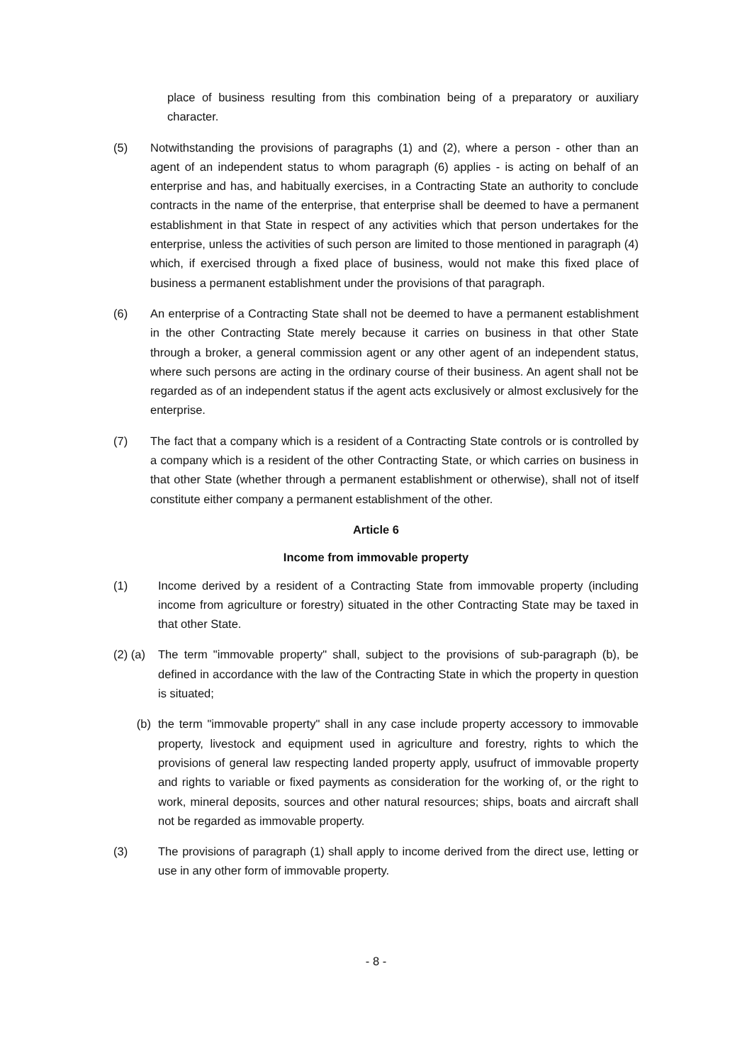place of business resulting from this combination being of a preparatory or auxiliary character.
(5) Notwithstanding the provisions of paragraphs (1) and (2), where a person - other than an agent of an independent status to whom paragraph (6) applies - is acting on behalf of an enterprise and has, and habitually exercises, in a Contracting State an authority to conclude contracts in the name of the enterprise, that enterprise shall be deemed to have a permanent establishment in that State in respect of any activities which that person undertakes for the enterprise, unless the activities of such person are limited to those mentioned in paragraph (4) which, if exercised through a fixed place of business, would not make this fixed place of business a permanent establishment under the provisions of that paragraph.
(6) An enterprise of a Contracting State shall not be deemed to have a permanent establishment in the other Contracting State merely because it carries on business in that other State through a broker, a general commission agent or any other agent of an independent status, where such persons are acting in the ordinary course of their business. An agent shall not be regarded as of an independent status if the agent acts exclusively or almost exclusively for the enterprise.
(7) The fact that a company which is a resident of a Contracting State controls or is controlled by a company which is a resident of the other Contracting State, or which carries on business in that other State (whether through a permanent establishment or otherwise), shall not of itself constitute either company a permanent establishment of the other.
Article 6
Income from immovable property
(1) Income derived by a resident of a Contracting State from immovable property (including income from agriculture or forestry) situated in the other Contracting State may be taxed in that other State.
(2) (a)
The term "immovable property" shall, subject to the provisions of sub-paragraph (b), be defined in accordance with the law of the Contracting State in which the property in question is situated;
(b) the term "immovable property" shall in any case include property accessory to immovable property, livestock and equipment used in agriculture and forestry, rights to which the provisions of general law respecting landed property apply, usufruct of immovable property and rights to variable or fixed payments as consideration for the working of, or the right to work, mineral deposits, sources and other natural resources; ships, boats and aircraft shall not be regarded as immovable property.
(3) The provisions of paragraph (1) shall apply to income derived from the direct use, letting or use in any other form of immovable property.
- 8 -